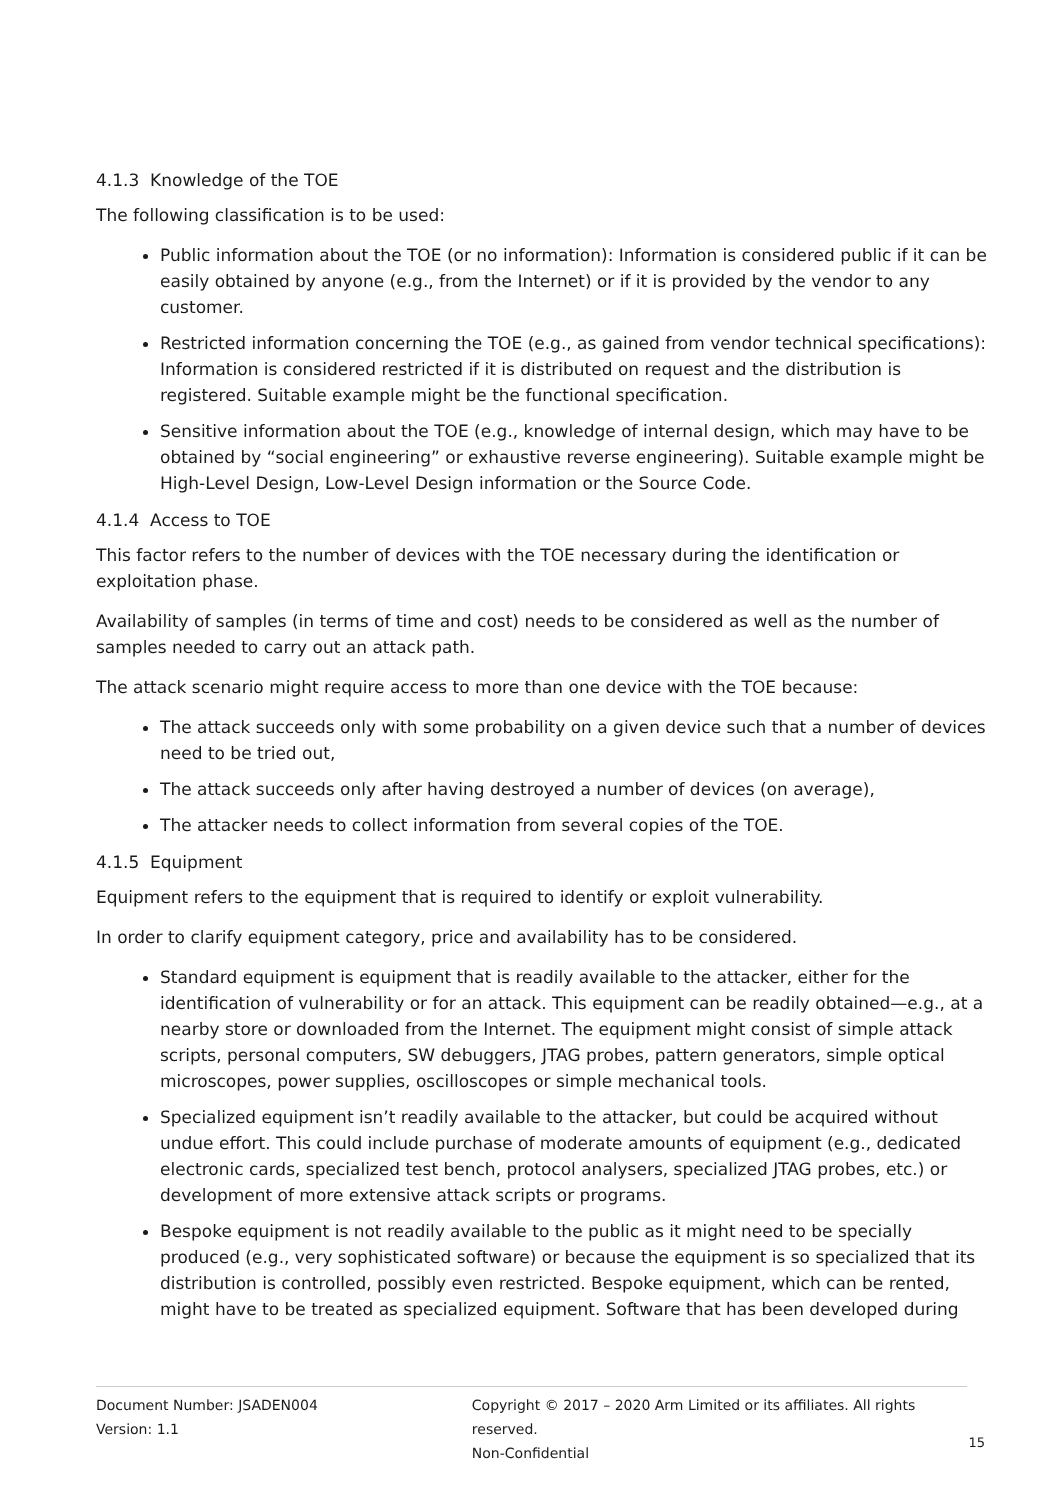4.1.3 Knowledge of the TOE
The following classification is to be used:
Public information about the TOE (or no information): Information is considered public if it can be easily obtained by anyone (e.g., from the Internet) or if it is provided by the vendor to any customer.
Restricted information concerning the TOE (e.g., as gained from vendor technical specifications): Information is considered restricted if it is distributed on request and the distribution is registered. Suitable example might be the functional specification.
Sensitive information about the TOE (e.g., knowledge of internal design, which may have to be obtained by “social engineering” or exhaustive reverse engineering). Suitable example might be High-Level Design, Low-Level Design information or the Source Code.
4.1.4 Access to TOE
This factor refers to the number of devices with the TOE necessary during the identification or exploitation phase.
Availability of samples (in terms of time and cost) needs to be considered as well as the number of samples needed to carry out an attack path.
The attack scenario might require access to more than one device with the TOE because:
The attack succeeds only with some probability on a given device such that a number of devices need to be tried out,
The attack succeeds only after having destroyed a number of devices (on average),
The attacker needs to collect information from several copies of the TOE.
4.1.5 Equipment
Equipment refers to the equipment that is required to identify or exploit vulnerability.
In order to clarify equipment category, price and availability has to be considered.
Standard equipment is equipment that is readily available to the attacker, either for the identification of vulnerability or for an attack. This equipment can be readily obtained—e.g., at a nearby store or downloaded from the Internet. The equipment might consist of simple attack scripts, personal computers, SW debuggers, JTAG probes, pattern generators, simple optical microscopes, power supplies, oscilloscopes or simple mechanical tools.
Specialized equipment isn’t readily available to the attacker, but could be acquired without undue effort. This could include purchase of moderate amounts of equipment (e.g., dedicated electronic cards, specialized test bench, protocol analysers, specialized JTAG probes, etc.) or development of more extensive attack scripts or programs.
Bespoke equipment is not readily available to the public as it might need to be specially produced (e.g., very sophisticated software) or because the equipment is so specialized that its distribution is controlled, possibly even restricted. Bespoke equipment, which can be rented, might have to be treated as specialized equipment. Software that has been developed during
Document Number: JSADEN004
Version: 1.1
Copyright © 2017 – 2020 Arm Limited or its affiliates. All rights reserved.
Non-Confidential
15